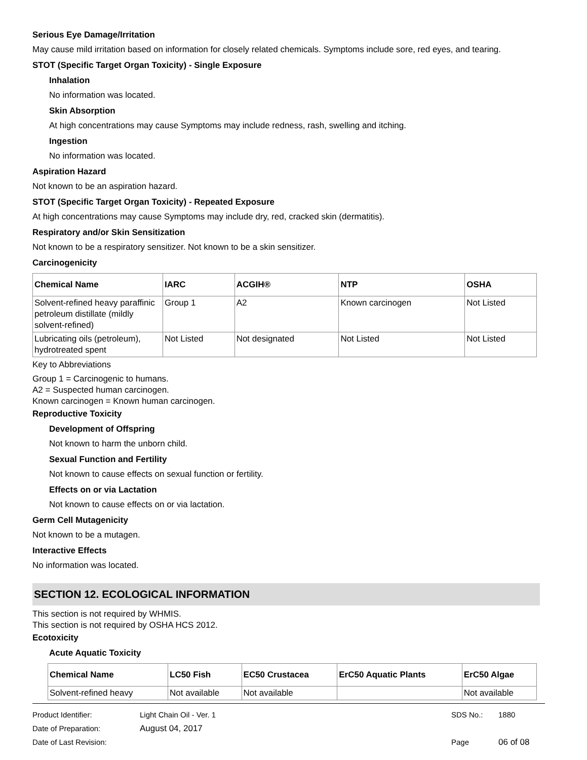Serious Eye Damage/Irritation
May cause mild irritation based on information for closely related chemicals. Symptoms include sore, red eyes, and tearing.
STOT (Specific Target Organ Toxicity) - Single Exposure
Inhalation
No information was located.
Skin Absorption
At high concentrations may cause Symptoms may include redness, rash, swelling and itching.
Ingestion
No information was located.
Aspiration Hazard
Not known to be an aspiration hazard.
STOT (Specific Target Organ Toxicity) - Repeated Exposure
At high concentrations may cause Symptoms may include dry, red, cracked skin (dermatitis).
Respiratory and/or Skin Sensitization
Not known to be a respiratory sensitizer. Not known to be a skin sensitizer.
Carcinogenicity
| Chemical Name | IARC | ACGIH® | NTP | OSHA |
| --- | --- | --- | --- | --- |
| Solvent-refined heavy paraffinic petroleum distillate (mildly solvent-refined) | Group 1 | A2 | Known carcinogen | Not Listed |
| Lubricating oils (petroleum), hydrotreated spent | Not Listed | Not designated | Not Listed | Not Listed |
Key to Abbreviations
Group 1 = Carcinogenic to humans.
A2 = Suspected human carcinogen.
Known carcinogen = Known human carcinogen.
Reproductive Toxicity
Development of Offspring
Not known to harm the unborn child.
Sexual Function and Fertility
Not known to cause effects on sexual function or fertility.
Effects on or via Lactation
Not known to cause effects on or via lactation.
Germ Cell Mutagenicity
Not known to be a mutagen.
Interactive Effects
No information was located.
SECTION 12. ECOLOGICAL INFORMATION
This section is not required by WHMIS.
This section is not required by OSHA HCS 2012.
Ecotoxicity
Acute Aquatic Toxicity
| Chemical Name | LC50 Fish | EC50 Crustacea | ErC50 Aquatic Plants | ErC50 Algae |
| --- | --- | --- | --- | --- |
| Solvent-refined heavy | Not available | Not available | | Not available |
Product Identifier: Light Chain Oil - Ver. 1 SDS No.: 1880
Date of Preparation: August 04, 2017
Date of Last Revision: Page 06 of 08